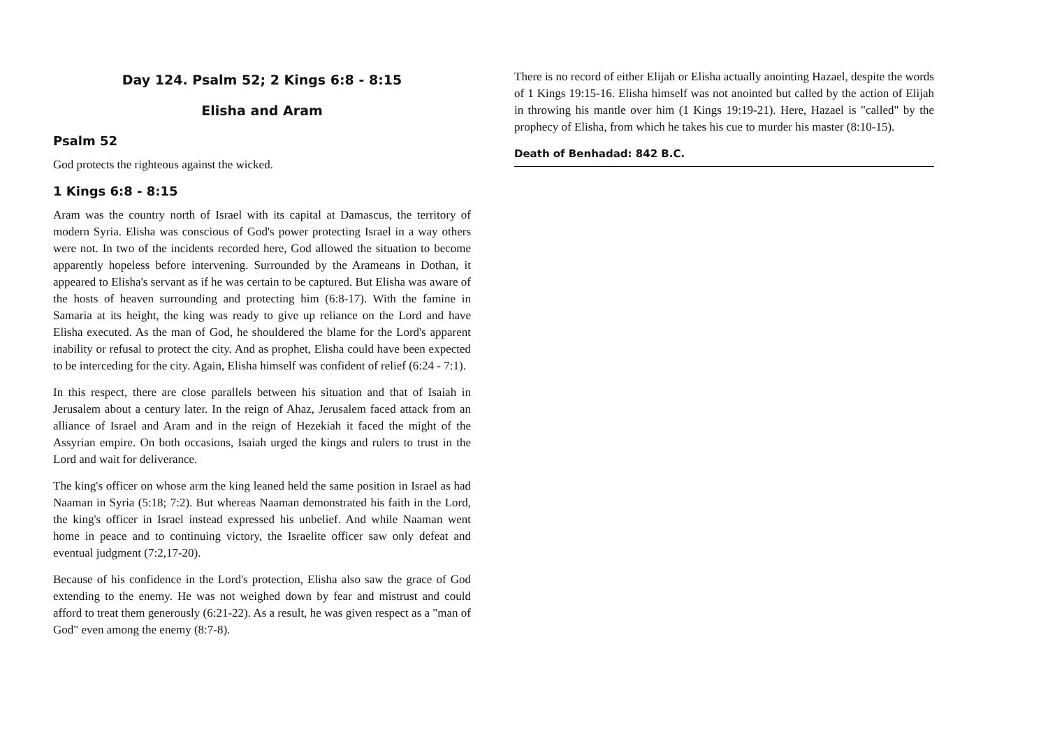Day 124. Psalm 52; 2 Kings 6:8 - 8:15
Elisha and Aram
Psalm 52
God protects the righteous against the wicked.
1 Kings 6:8 - 8:15
Aram was the country north of Israel with its capital at Damascus, the territory of modern Syria. Elisha was conscious of God's power protecting Israel in a way others were not. In two of the incidents recorded here, God allowed the situation to become apparently hopeless before intervening. Surrounded by the Arameans in Dothan, it appeared to Elisha's servant as if he was certain to be captured. But Elisha was aware of the hosts of heaven surrounding and protecting him (6:8-17). With the famine in Samaria at its height, the king was ready to give up reliance on the Lord and have Elisha executed. As the man of God, he shouldered the blame for the Lord's apparent inability or refusal to protect the city. And as prophet, Elisha could have been expected to be interceding for the city. Again, Elisha himself was confident of relief (6:24 - 7:1).
In this respect, there are close parallels between his situation and that of Isaiah in Jerusalem about a century later. In the reign of Ahaz, Jerusalem faced attack from an alliance of Israel and Aram and in the reign of Hezekiah it faced the might of the Assyrian empire. On both occasions, Isaiah urged the kings and rulers to trust in the Lord and wait for deliverance.
The king's officer on whose arm the king leaned held the same position in Israel as had Naaman in Syria (5:18; 7:2). But whereas Naaman demonstrated his faith in the Lord, the king's officer in Israel instead expressed his unbelief. And while Naaman went home in peace and to continuing victory, the Israelite officer saw only defeat and eventual judgment (7:2,17-20).
Because of his confidence in the Lord's protection, Elisha also saw the grace of God extending to the enemy. He was not weighed down by fear and mistrust and could afford to treat them generously (6:21-22). As a result, he was given respect as a "man of God" even among the enemy (8:7-8).
There is no record of either Elijah or Elisha actually anointing Hazael, despite the words of 1 Kings 19:15-16. Elisha himself was not anointed but called by the action of Elijah in throwing his mantle over him (1 Kings 19:19-21). Here, Hazael is "called" by the prophecy of Elisha, from which he takes his cue to murder his master (8:10-15).
Death of Benhadad: 842 B.C.